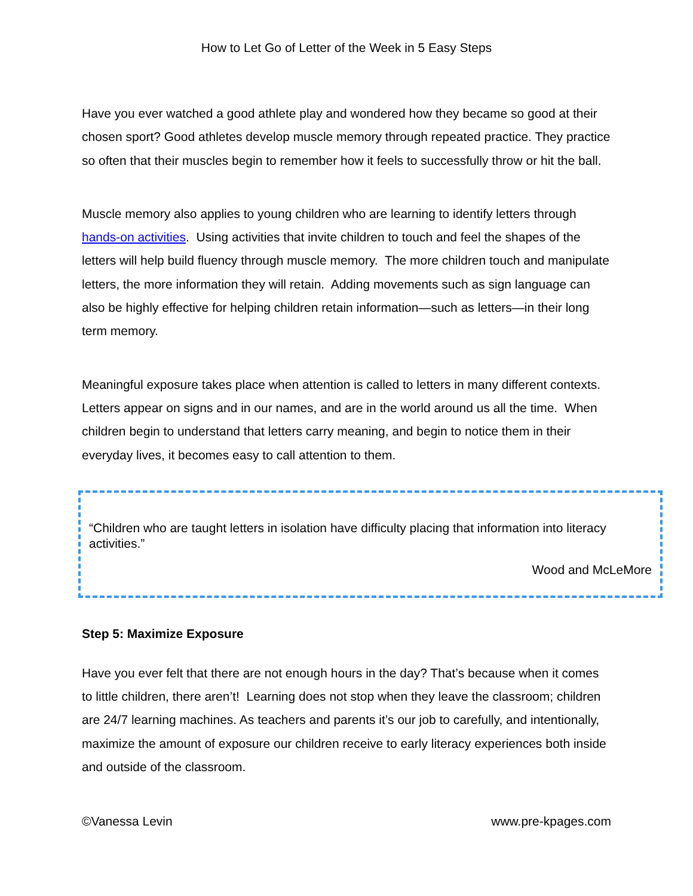How to Let Go of Letter of the Week in 5 Easy Steps
Have you ever watched a good athlete play and wondered how they became so good at their chosen sport? Good athletes develop muscle memory through repeated practice. They practice so often that their muscles begin to remember how it feels to successfully throw or hit the ball.
Muscle memory also applies to young children who are learning to identify letters through hands-on activities. Using activities that invite children to touch and feel the shapes of the letters will help build fluency through muscle memory. The more children touch and manipulate letters, the more information they will retain. Adding movements such as sign language can also be highly effective for helping children retain information—such as letters—in their long term memory.
Meaningful exposure takes place when attention is called to letters in many different contexts. Letters appear on signs and in our names, and are in the world around us all the time. When children begin to understand that letters carry meaning, and begin to notice them in their everyday lives, it becomes easy to call attention to them.
“Children who are taught letters in isolation have difficulty placing that information into literacy activities.”
Wood and McLeMore
Step 5: Maximize Exposure
Have you ever felt that there are not enough hours in the day? That’s because when it comes to little children, there aren’t! Learning does not stop when they leave the classroom; children are 24/7 learning machines. As teachers and parents it’s our job to carefully, and intentionally, maximize the amount of exposure our children receive to early literacy experiences both inside and outside of the classroom.
©Vanessa Levin www.pre-kpages.com